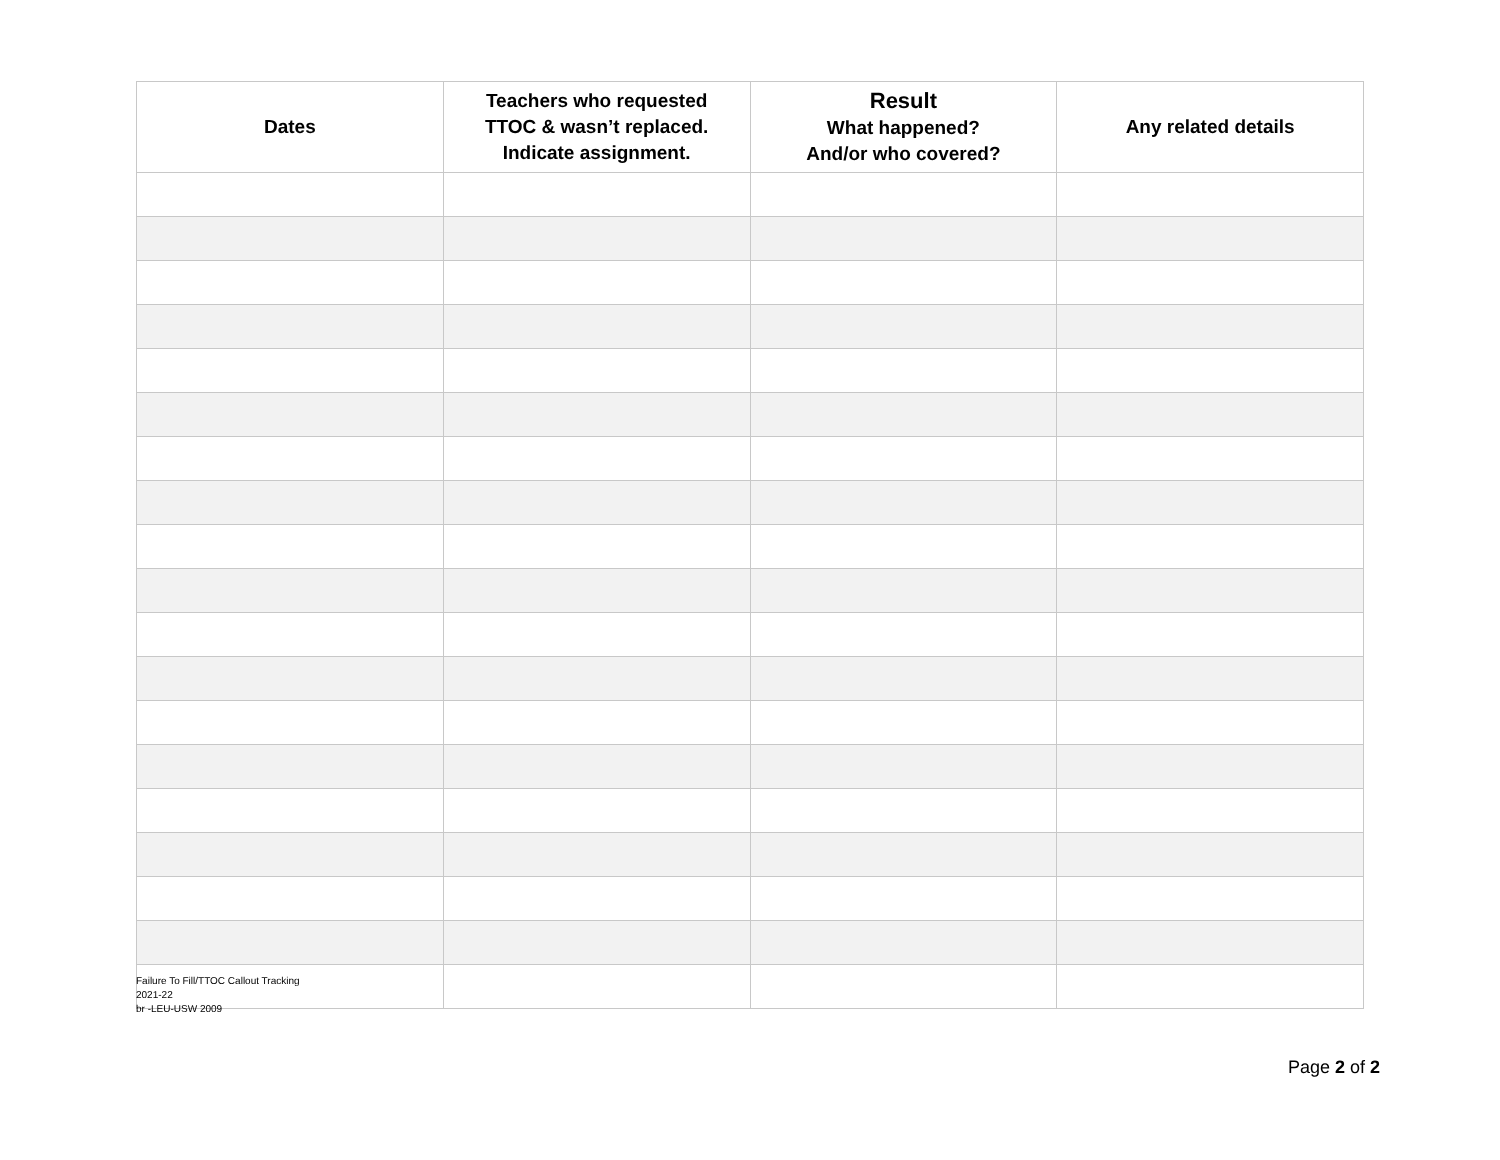| Dates | Teachers who requested TTOC & wasn’t replaced. Indicate assignment. | Result What happened? And/or who covered? | Any related details |
| --- | --- | --- | --- |
Failure To Fill/TTOC Callout Tracking
2021-22
br -LEU-USW 2009
Page 2 of 2